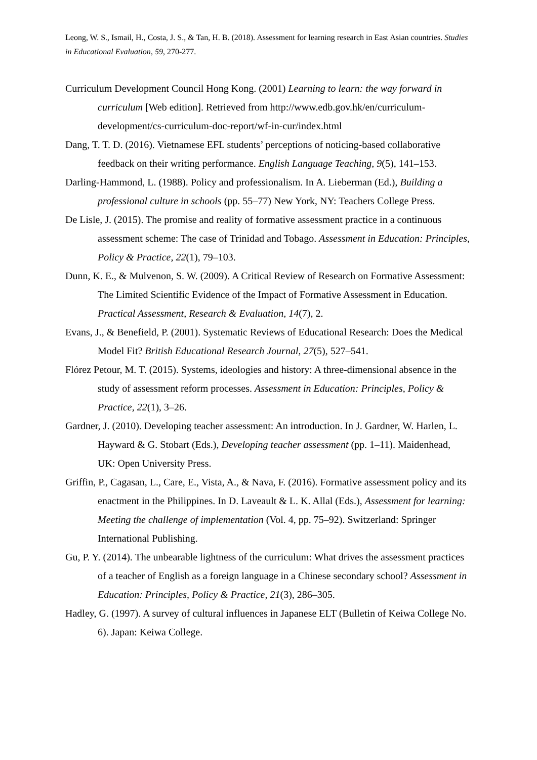Leong, W. S., Ismail, H., Costa, J. S., & Tan, H. B. (2018). Assessment for learning research in East Asian countries. Studies in Educational Evaluation, 59, 270-277.
Curriculum Development Council Hong Kong. (2001) Learning to learn: the way forward in curriculum [Web edition]. Retrieved from http://www.edb.gov.hk/en/curriculum-development/cs-curriculum-doc-report/wf-in-cur/index.html
Dang, T. T. D. (2016). Vietnamese EFL students’ perceptions of noticing-based collaborative feedback on their writing performance. English Language Teaching, 9(5), 141–153.
Darling-Hammond, L. (1988). Policy and professionalism. In A. Lieberman (Ed.), Building a professional culture in schools (pp. 55–77) New York, NY: Teachers College Press.
De Lisle, J. (2015). The promise and reality of formative assessment practice in a continuous assessment scheme: The case of Trinidad and Tobago. Assessment in Education: Principles, Policy & Practice, 22(1), 79–103.
Dunn, K. E., & Mulvenon, S. W. (2009). A Critical Review of Research on Formative Assessment: The Limited Scientific Evidence of the Impact of Formative Assessment in Education. Practical Assessment, Research & Evaluation, 14(7), 2.
Evans, J., & Benefield, P. (2001). Systematic Reviews of Educational Research: Does the Medical Model Fit? British Educational Research Journal, 27(5), 527–541.
Flórez Petour, M. T. (2015). Systems, ideologies and history: A three-dimensional absence in the study of assessment reform processes. Assessment in Education: Principles, Policy & Practice, 22(1), 3–26.
Gardner, J. (2010). Developing teacher assessment: An introduction. In J. Gardner, W. Harlen, L. Hayward & G. Stobart (Eds.), Developing teacher assessment (pp. 1–11). Maidenhead, UK: Open University Press.
Griffin, P., Cagasan, L., Care, E., Vista, A., & Nava, F. (2016). Formative assessment policy and its enactment in the Philippines. In D. Laveault & L. K. Allal (Eds.), Assessment for learning: Meeting the challenge of implementation (Vol. 4, pp. 75–92). Switzerland: Springer International Publishing.
Gu, P. Y. (2014). The unbearable lightness of the curriculum: What drives the assessment practices of a teacher of English as a foreign language in a Chinese secondary school? Assessment in Education: Principles, Policy & Practice, 21(3), 286–305.
Hadley, G. (1997). A survey of cultural influences in Japanese ELT (Bulletin of Keiwa College No. 6). Japan: Keiwa College.